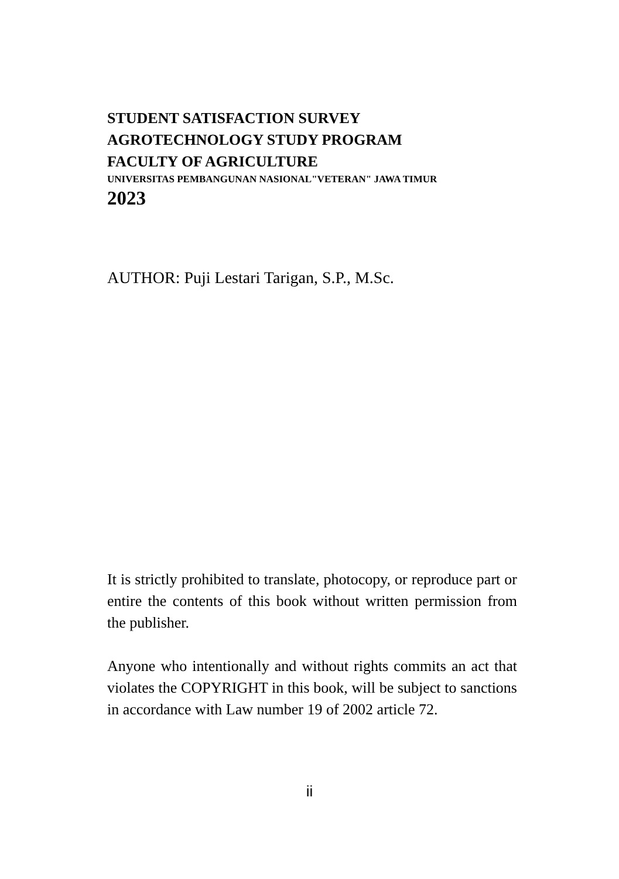STUDENT SATISFACTION SURVEY
AGROTECHNOLOGY STUDY PROGRAM
FACULTY OF AGRICULTURE
UNIVERSITAS PEMBANGUNAN NASIONAL"VETERAN" JAWA TIMUR
2023
AUTHOR: Puji Lestari Tarigan, S.P., M.Sc.
It is strictly prohibited to translate, photocopy, or reproduce part or entire the contents of this book without written permission from the publisher.
Anyone who intentionally and without rights commits an act that violates the COPYRIGHT in this book, will be subject to sanctions in accordance with Law number 19 of 2002 article 72.
ii